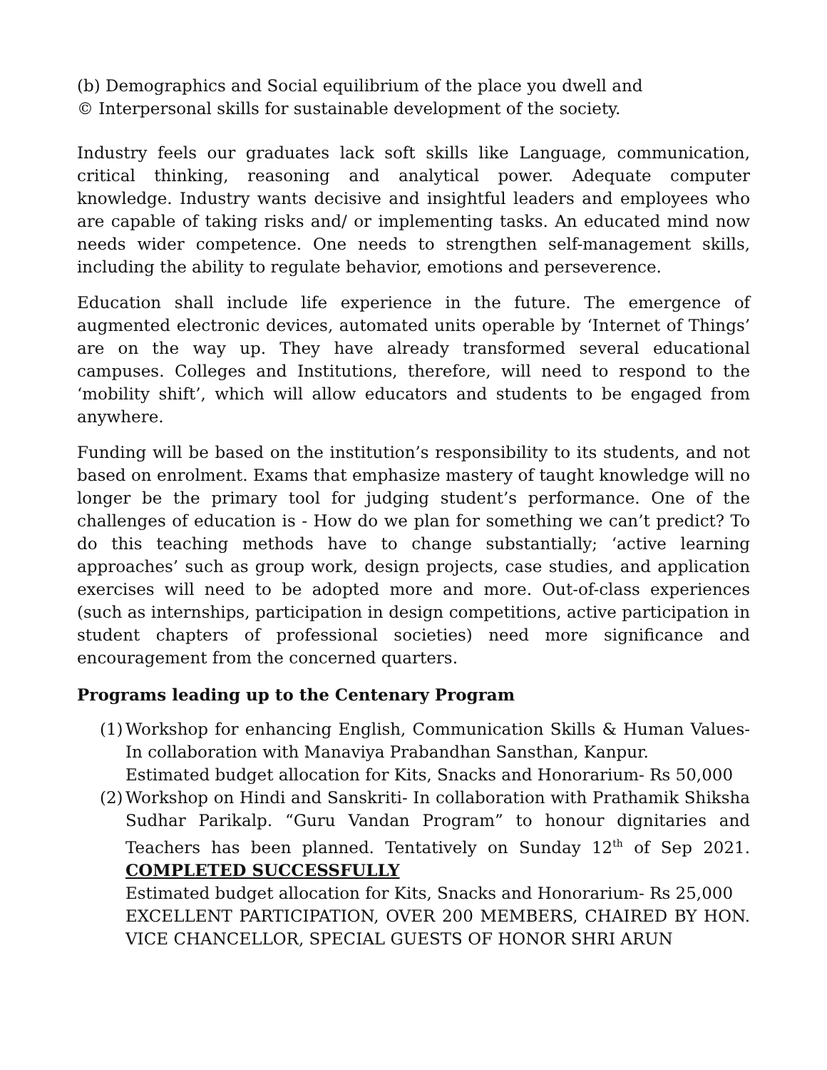(b) Demographics and Social equilibrium of the place you dwell and
© Interpersonal skills for sustainable development of the society.
Industry feels our graduates lack soft skills like Language, communication, critical thinking, reasoning and analytical power. Adequate computer knowledge. Industry wants decisive and insightful leaders and employees who are capable of taking risks and/ or implementing tasks. An educated mind now needs wider competence. One needs to strengthen self-management skills, including the ability to regulate behavior, emotions and perseverence.
Education shall include life experience in the future. The emergence of augmented electronic devices, automated units operable by ‘Internet of Things’ are on the way up. They have already transformed several educational campuses. Colleges and Institutions, therefore, will need to respond to the ‘mobility shift’, which will allow educators and students to be engaged from anywhere.
Funding will be based on the institution’s responsibility to its students, and not based on enrolment. Exams that emphasize mastery of taught knowledge will no longer be the primary tool for judging student’s performance. One of the challenges of education is - How do we plan for something we can’t predict? To do this teaching methods have to change substantially; ‘active learning approaches’ such as group work, design projects, case studies, and application exercises will need to be adopted more and more. Out-of-class experiences (such as internships, participation in design competitions, active participation in student chapters of professional societies) need more significance and encouragement from the concerned quarters.
Programs leading up to the Centenary Program
(1)
Workshop for enhancing English, Communication Skills & Human Values- In collaboration with Manaviya Prabandhan Sansthan, Kanpur.
Estimated budget allocation for Kits, Snacks and Honorarium- Rs 50,000
(2)
Workshop on Hindi and Sanskriti- In collaboration with Prathamik Shiksha Sudhar Parikalp. “Guru Vandan Program” to honour dignitaries and Teachers has been planned. Tentatively on Sunday 12<sup>th</sup> of Sep 2021. COMPLETED SUCCESSFULLY
Estimated budget allocation for Kits, Snacks and Honorarium- Rs 25,000
EXCELLENT PARTICIPATION, OVER 200 MEMBERS, CHAIRED BY HON. VICE CHANCELLOR, SPECIAL GUESTS OF HONOR SHRI ARUN